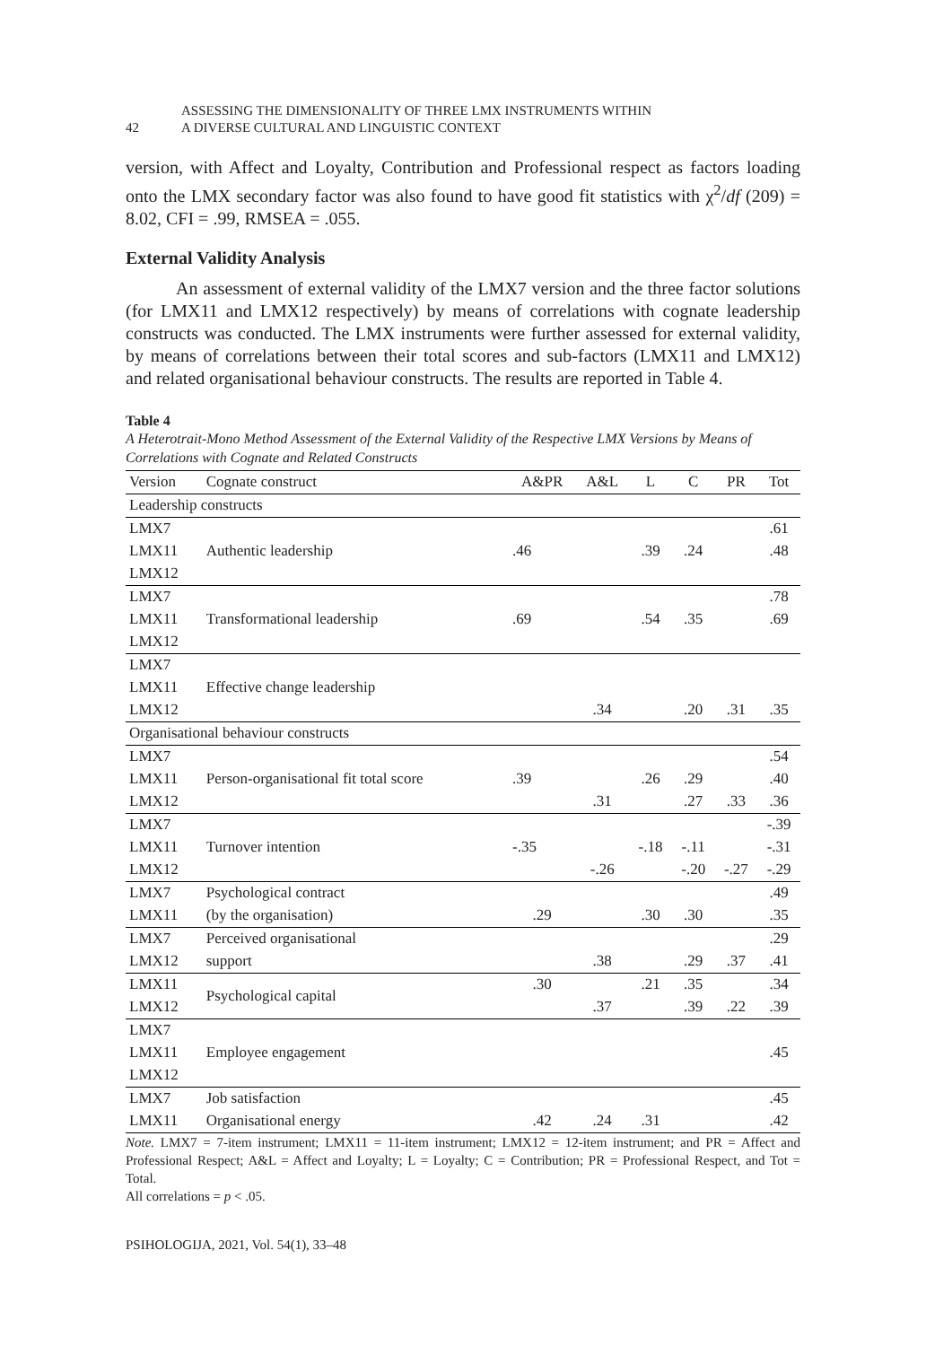42
ASSESSING THE DIMENSIONALITY OF THREE LMX INSTRUMENTS WITHIN
A DIVERSE CULTURAL AND LINGUISTIC CONTEXT
version, with Affect and Loyalty, Contribution and Professional respect as factors loading onto the LMX secondary factor was also found to have good fit statistics with χ<sup>2</sup>/df (209) = 8.02, CFI = .99, RMSEA = .055.
External Validity Analysis
An assessment of external validity of the LMX7 version and the three factor solutions (for LMX11 and LMX12 respectively) by means of correlations with cognate leadership constructs was conducted. The LMX instruments were further assessed for external validity, by means of correlations between their total scores and sub-factors (LMX11 and LMX12) and related organisational behaviour constructs. The results are reported in Table 4.
Table 4
A Heterotrait-Mono Method Assessment of the External Validity of the Respective LMX Versions by Means of Correlations with Cognate and Related Constructs
| Version | Cognate construct | A&PR | A&L | L | C | PR | Tot |
| --- | --- | --- | --- | --- | --- | --- | --- |
| Leadership constructs | | | | | | | |
| LMX7 | Authentic leadership | | | | | | .61 |
| LMX11 | | .46 | | .39 | .24 | | .48 |
| LMX12 | | | | | | | |
| LMX7 | Transformational leadership | | | | | | .78 |
| LMX11 | | .69 | | .54 | .35 | | .69 |
| LMX12 | | | | | | | |
| LMX7 | Effective change leadership | | | | | | |
| LMX11 | | | | | | | |
| LMX12 | | | .34 | | .20 | .31 | .35 |
| Organisational behaviour constructs | | | | | | | |
| LMX7 | Person-organisational fit total score | | | | | | .54 |
| LMX11 | | .39 | | .26 | .29 | | .40 |
| LMX12 | | | .31 | | .27 | .33 | .36 |
| LMX7 | Turnover intention | | | | | | -.39 |
| LMX11 | | -.35 | | -.18 | -.11 | | -.31 |
| LMX12 | | | -.26 | | -.20 | -.27 | -.29 |
| LMX7 | Psychological contract | | | | | | .49 |
| LMX11 | (by the organisation) | .29 | | .30 | .30 | | .35 |
| LMX7 | Perceived organisational | | | | | | .29 |
| LMX12 | support | | .38 | | .29 | .37 | .41 |
| LMX11 | Psychological capital | .30 | | .21 | .35 | | .34 |
| LMX12 | | | .37 | | .39 | .22 | .39 |
| LMX7 | Employee engagement | | | | | | |
| LMX11 | | | | | | | .45 |
| LMX12 | | | | | | | |
| LMX7 | Job satisfaction | | | | | | .45 |
| LMX11 | Organisational energy | .42 | .24 | .31 | | | .42 |
Note. LMX7 = 7-item instrument; LMX11 = 11-item instrument; LMX12 = 12-item instrument; and PR = Affect and Professional Respect; A&L = Affect and Loyalty; L = Loyalty; C = Contribution; PR = Professional Respect, and Tot = Total.
All correlations = p < .05.
PSIHOLOGIJA, 2021, Vol. 54(1), 33–48